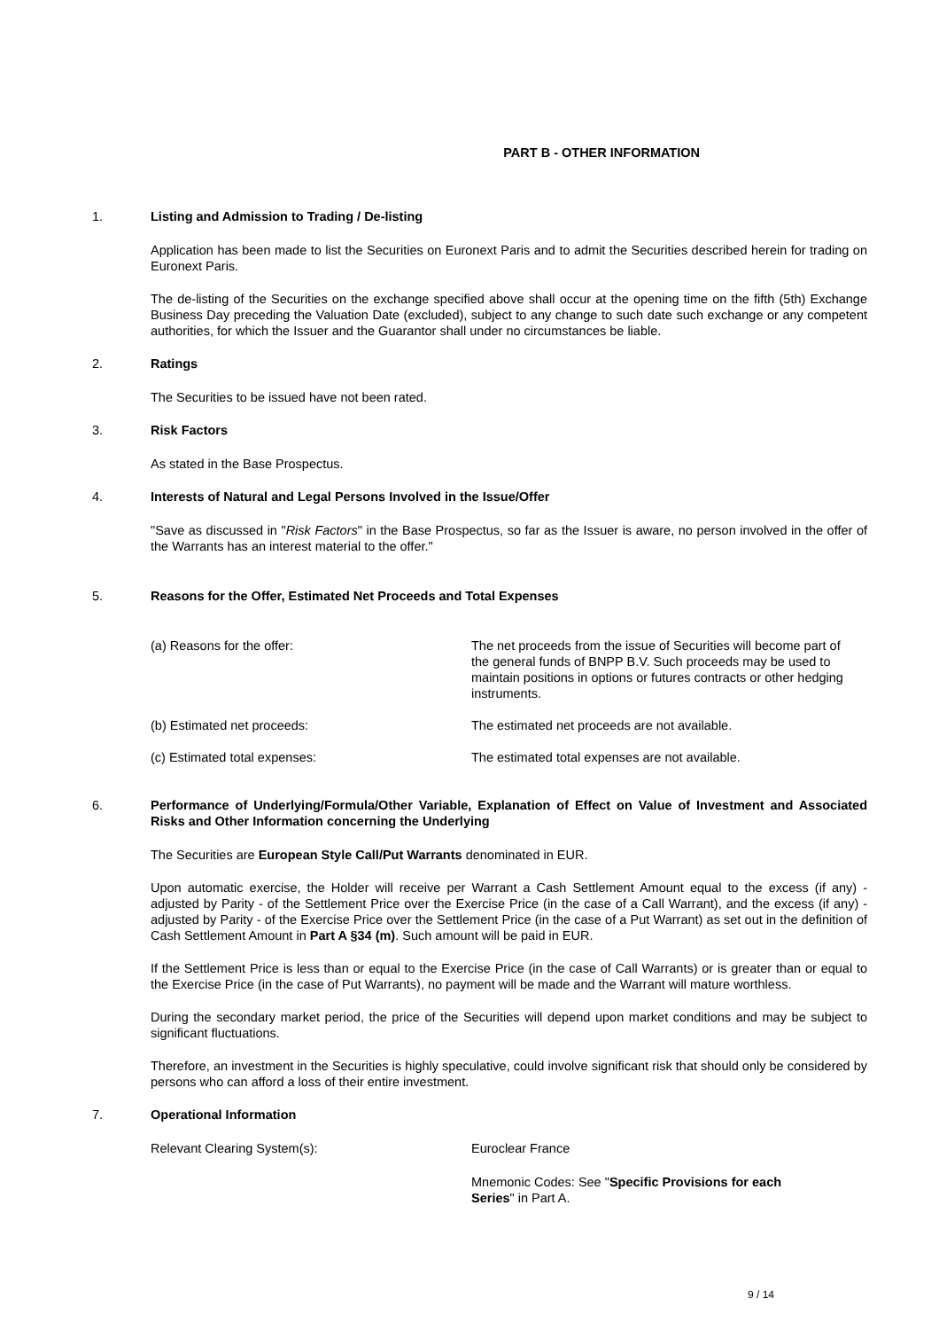PART B - OTHER INFORMATION
1. Listing and Admission to Trading / De-listing
Application has been made to list the Securities on Euronext Paris and to admit the Securities described herein for trading on Euronext Paris.
The de-listing of the Securities on the exchange specified above shall occur at the opening time on the fifth (5th) Exchange Business Day preceding the Valuation Date (excluded), subject to any change to such date such exchange or any competent authorities, for which the Issuer and the Guarantor shall under no circumstances be liable.
2. Ratings
The Securities to be issued have not been rated.
3. Risk Factors
As stated in the Base Prospectus.
4. Interests of Natural and Legal Persons Involved in the Issue/Offer
"Save as discussed in "Risk Factors" in the Base Prospectus, so far as the Issuer is aware, no person involved in the offer of the Warrants has an interest material to the offer."
5. Reasons for the Offer, Estimated Net Proceeds and Total Expenses
(a) Reasons for the offer: The net proceeds from the issue of Securities will become part of the general funds of BNPP B.V. Such proceeds may be used to maintain positions in options or futures contracts or other hedging instruments.
(b) Estimated net proceeds: The estimated net proceeds are not available.
(c) Estimated total expenses: The estimated total expenses are not available.
6. Performance of Underlying/Formula/Other Variable, Explanation of Effect on Value of Investment and Associated Risks and Other Information concerning the Underlying
The Securities are European Style Call/Put Warrants denominated in EUR.
Upon automatic exercise, the Holder will receive per Warrant a Cash Settlement Amount equal to the excess (if any) - adjusted by Parity - of the Settlement Price over the Exercise Price (in the case of a Call Warrant), and the excess (if any) - adjusted by Parity - of the Exercise Price over the Settlement Price (in the case of a Put Warrant) as set out in the definition of Cash Settlement Amount in Part A §34 (m). Such amount will be paid in EUR.
If the Settlement Price is less than or equal to the Exercise Price (in the case of Call Warrants) or is greater than or equal to the Exercise Price (in the case of Put Warrants), no payment will be made and the Warrant will mature worthless.
During the secondary market period, the price of the Securities will depend upon market conditions and may be subject to significant fluctuations.
Therefore, an investment in the Securities is highly speculative, could involve significant risk that should only be considered by persons who can afford a loss of their entire investment.
7. Operational Information
Relevant Clearing System(s): Euroclear France
Mnemonic Codes: See "Specific Provisions for each Series" in Part A.
9 / 14